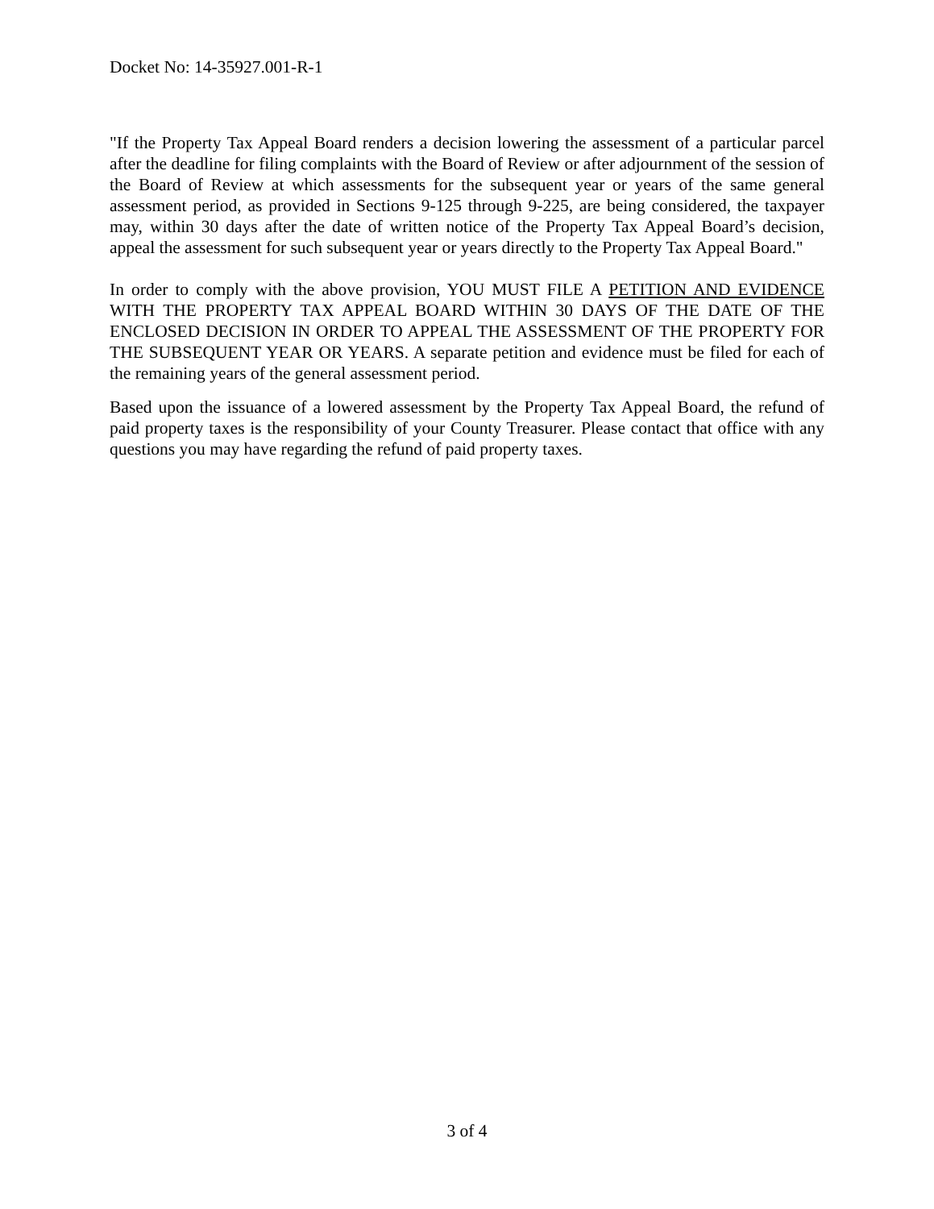Docket No: 14-35927.001-R-1
"If the Property Tax Appeal Board renders a decision lowering the assessment of a particular parcel after the deadline for filing complaints with the Board of Review or after adjournment of the session of the Board of Review at which assessments for the subsequent year or years of the same general assessment period, as provided in Sections 9-125 through 9-225, are being considered, the taxpayer may, within 30 days after the date of written notice of the Property Tax Appeal Board’s decision, appeal the assessment for such subsequent year or years directly to the Property Tax Appeal Board."
In order to comply with the above provision, YOU MUST FILE A PETITION AND EVIDENCE WITH THE PROPERTY TAX APPEAL BOARD WITHIN 30 DAYS OF THE DATE OF THE ENCLOSED DECISION IN ORDER TO APPEAL THE ASSESSMENT OF THE PROPERTY FOR THE SUBSEQUENT YEAR OR YEARS. A separate petition and evidence must be filed for each of the remaining years of the general assessment period.
Based upon the issuance of a lowered assessment by the Property Tax Appeal Board, the refund of paid property taxes is the responsibility of your County Treasurer. Please contact that office with any questions you may have regarding the refund of paid property taxes.
3 of 4